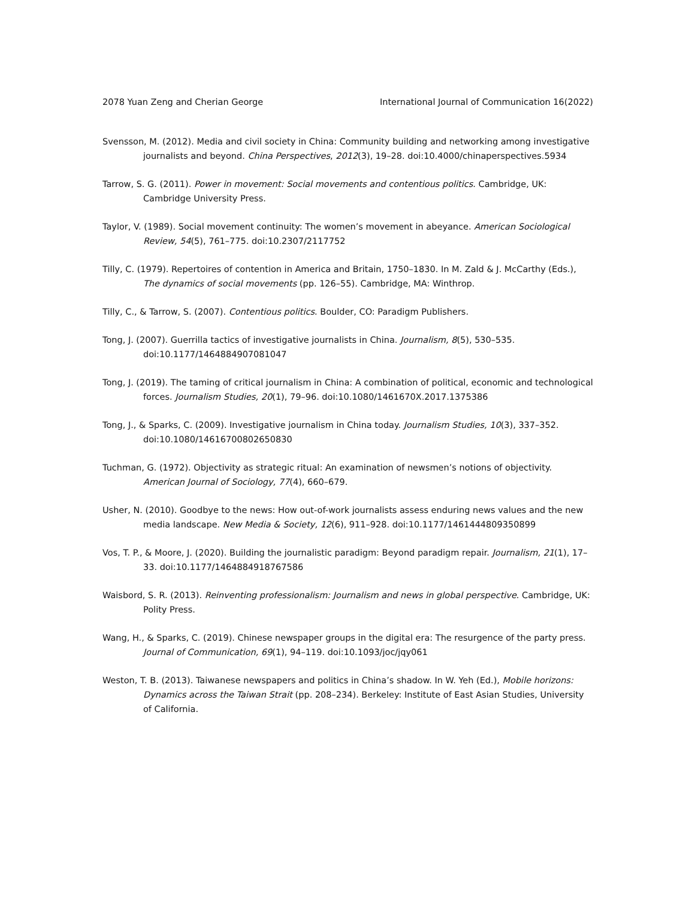2078 Yuan Zeng and Cherian George International Journal of Communication 16(2022)
Svensson, M. (2012). Media and civil society in China: Community building and networking among investigative journalists and beyond. China Perspectives, 2012(3), 19–28. doi:10.4000/chinaperspectives.5934
Tarrow, S. G. (2011). Power in movement: Social movements and contentious politics. Cambridge, UK: Cambridge University Press.
Taylor, V. (1989). Social movement continuity: The women’s movement in abeyance. American Sociological Review, 54(5), 761–775. doi:10.2307/2117752
Tilly, C. (1979). Repertoires of contention in America and Britain, 1750–1830. In M. Zald & J. McCarthy (Eds.), The dynamics of social movements (pp. 126–55). Cambridge, MA: Winthrop.
Tilly, C., & Tarrow, S. (2007). Contentious politics. Boulder, CO: Paradigm Publishers.
Tong, J. (2007). Guerrilla tactics of investigative journalists in China. Journalism, 8(5), 530–535. doi:10.1177/1464884907081047
Tong, J. (2019). The taming of critical journalism in China: A combination of political, economic and technological forces. Journalism Studies, 20(1), 79–96. doi:10.1080/1461670X.2017.1375386
Tong, J., & Sparks, C. (2009). Investigative journalism in China today. Journalism Studies, 10(3), 337–352. doi:10.1080/14616700802650830
Tuchman, G. (1972). Objectivity as strategic ritual: An examination of newsmen’s notions of objectivity. American Journal of Sociology, 77(4), 660–679.
Usher, N. (2010). Goodbye to the news: How out-of-work journalists assess enduring news values and the new media landscape. New Media & Society, 12(6), 911–928. doi:10.1177/1461444809350899
Vos, T. P., & Moore, J. (2020). Building the journalistic paradigm: Beyond paradigm repair. Journalism, 21(1), 17–33. doi:10.1177/1464884918767586
Waisbord, S. R. (2013). Reinventing professionalism: Journalism and news in global perspective. Cambridge, UK: Polity Press.
Wang, H., & Sparks, C. (2019). Chinese newspaper groups in the digital era: The resurgence of the party press. Journal of Communication, 69(1), 94–119. doi:10.1093/joc/jqy061
Weston, T. B. (2013). Taiwanese newspapers and politics in China’s shadow. In W. Yeh (Ed.), Mobile horizons: Dynamics across the Taiwan Strait (pp. 208–234). Berkeley: Institute of East Asian Studies, University of California.